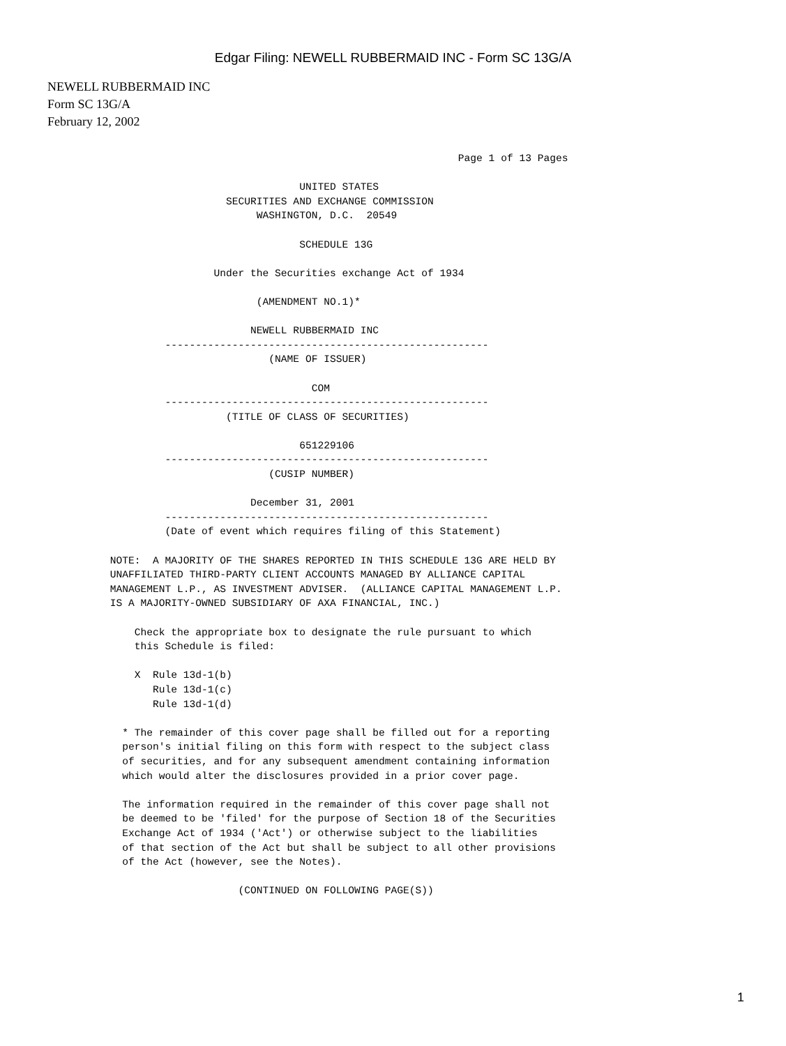Edgar Filing: NEWELL RUBBERMAID INC - Form SC 13G/A
NEWELL RUBBERMAID INC
Form SC 13G/A
February 12, 2002
                                                                           Page 1 of 13 Pages

                                                 UNITED STATES
                                     SECURITIES AND EXCHANGE COMMISSION
                                          WASHINGTON, D.C.  20549

                                                 SCHEDULE 13G

                                   Under the Securities exchange Act of 1934

                                          (AMENDMENT NO.1)*

                                         NEWELL RUBBERMAID INC
                           -----------------------------------------------------
                                            (NAME OF ISSUER)

                                                   COM
                           -----------------------------------------------------
                                     (TITLE OF CLASS OF SECURITIES)

                                                 651229106
                           -----------------------------------------------------
                                            (CUSIP NUMBER)

                                         December 31, 2001
                           -----------------------------------------------------
                           (Date of event which requires filing of this Statement)

                  NOTE:  A MAJORITY OF THE SHARES REPORTED IN THIS SCHEDULE 13G ARE HELD BY
                  UNAFFILIATED THIRD-PARTY CLIENT ACCOUNTS MANAGED BY ALLIANCE CAPITAL
                  MANAGEMENT L.P., AS INVESTMENT ADVISER.  (ALLIANCE CAPITAL MANAGEMENT L.P.
                  IS A MAJORITY-OWNED SUBSIDIARY OF AXA FINANCIAL, INC.)

                      Check the appropriate box to designate the rule pursuant to which
                      this Schedule is filed:

                      X  Rule 13d-1(b)
                         Rule 13d-1(c)
                         Rule 13d-1(d)

                    * The remainder of this cover page shall be filled out for a reporting
                    person's initial filing on this form with respect to the subject class
                    of securities, and for any subsequent amendment containing information
                    which would alter the disclosures provided in a prior cover page.

                    The information required in the remainder of this cover page shall not
                    be deemed to be 'filed' for the purpose of Section 18 of the Securities
                    Exchange Act of 1934 ('Act') or otherwise subject to the liabilities
                    of that section of the Act but shall be subject to all other provisions
                    of the Act (however, see the Notes).

                                       (CONTINUED ON FOLLOWING PAGE(S))
1